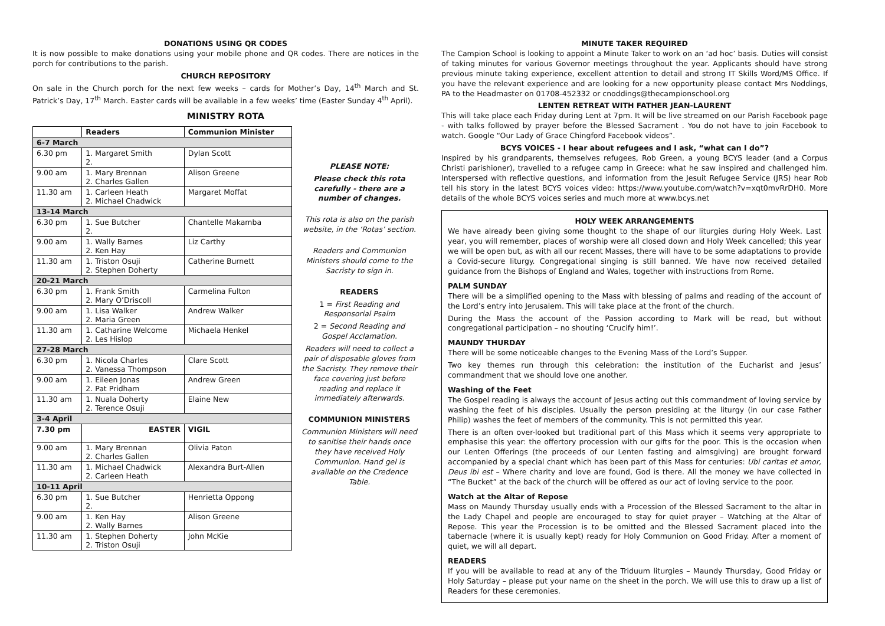DONATIONS USING QR CODES
It is now possible to make donations using your mobile phone and QR codes. There are notices in the porch for contributions to the parish.
CHURCH REPOSITORY
On sale in the Church porch for the next few weeks – cards for Mother’s Day, 14<sup>th</sup> March and St. Patrick’s Day, 17<sup>th</sup> March. Easter cards will be available in a few weeks’ time (Easter Sunday 4<sup>th</sup> April).
MINISTRY ROTA
| | Readers | Communion Minister |
| --- | --- | --- |
| 6-7 March | | |
| 6.30 pm | 1. Margaret Smith 2. | Dylan Scott |
| 9.00 am | 1. Mary Brennan 2. Charles Gallen | Alison Greene |
| 11.30 am | 1. Carleen Heath 2. Michael Chadwick | Margaret Moffat |
| 13-14 March | | |
| 6.30 pm | 1. Sue Butcher 2. | Chantelle Makamba |
| 9.00 am | 1. Wally Barnes 2. Ken Hay | Liz Carthy |
| 11.30 am | 1. Triston Osuji 2. Stephen Doherty | Catherine Burnett |
| 20-21 March | | |
| 6.30 pm | 1. Frank Smith 2. Mary O’Driscoll | Carmelina Fulton |
| 9.00 am | 1. Lisa Walker 2. Maria Green | Andrew Walker |
| 11.30 am | 1. Catharine Welcome 2. Les Hislop | Michaela Henkel |
| 27-28 March | | |
| 6.30 pm | 1. Nicola Charles 2. Vanessa Thompson | Clare Scott |
| 9.00 am | 1. Eileen Jonas 2. Pat Pridham | Andrew Green |
| 11.30 am | 1. Nuala Doherty 2. Terence Osuji | Elaine New |
| 3-4 April | | |
| 7.30 pm | EASTER | VIGIL |
| 9.00 am | 1. Mary Brennan 2. Charles Gallen | Olivia Paton |
| 11.30 am | 1. Michael Chadwick 2. Carleen Heath | Alexandra Burt-Allen |
| 10-11 April | | |
| 6.30 pm | 1. Sue Butcher 2. | Henrietta Oppong |
| 9.00 am | 1. Ken Hay 2. Wally Barnes | Alison Greene |
| 11.30 am | 1. Stephen Doherty 2. Triston Osuji | John McKie |
PLEASE NOTE:
Please check this rota carefully - there are a number of changes.
This rota is also on the parish website, in the ‘Rotas’ section.
Readers and Communion Ministers should come to the Sacristy to sign in.
READERS
1 = First Reading and Responsorial Psalm
2 = Second Reading and Gospel Acclamation.
Readers will need to collect a pair of disposable gloves from the Sacristy. They remove their face covering just before reading and replace it immediately afterwards.
COMMUNION MINISTERS
Communion Ministers will need to sanitise their hands once they have received Holy Communion. Hand gel is available on the Credence Table.
MINUTE TAKER REQUIRED
The Campion School is looking to appoint a Minute Taker to work on an ‘ad hoc’ basis. Duties will consist of taking minutes for various Governor meetings throughout the year. Applicants should have strong previous minute taking experience, excellent attention to detail and strong IT Skills Word/MS Office. If you have the relevant experience and are looking for a new opportunity please contact Mrs Noddings, PA to the Headmaster on 01708-452332 or cnoddings@thecampionschool.org
LENTEN RETREAT WITH FATHER JEAN-LAURENT
This will take place each Friday during Lent at 7pm. It will be live streamed on our Parish Facebook page - with talks followed by prayer before the Blessed Sacrament . You do not have to join Facebook to watch. Google “Our Lady of Grace Chingford Facebook videos”.
BCYS VOICES - I hear about refugees and I ask, “what can I do”?
Inspired by his grandparents, themselves refugees, Rob Green, a young BCYS leader (and a Corpus Christi parishioner), travelled to a refugee camp in Greece: what he saw inspired and challenged him. Interspersed with reflective questions, and information from the Jesuit Refugee Service (JRS) hear Rob tell his story in the latest BCYS voices video: https://www.youtube.com/watch?v=xqt0mvRrDH0. More details of the whole BCYS voices series and much more at www.bcys.net
HOLY WEEK ARRANGEMENTS
We have already been giving some thought to the shape of our liturgies during Holy Week. Last year, you will remember, places of worship were all closed down and Holy Week cancelled; this year we will be open but, as with all our recent Masses, there will have to be some adaptations to provide a Covid-secure liturgy. Congregational singing is still banned. We have now received detailed guidance from the Bishops of England and Wales, together with instructions from Rome.
PALM SUNDAY
There will be a simplified opening to the Mass with blessing of palms and reading of the account of the Lord’s entry into Jerusalem. This will take place at the front of the church.
During the Mass the account of the Passion according to Mark will be read, but without congregational participation – no shouting ‘Crucify him!’.
MAUNDY THURDAY
There will be some noticeable changes to the Evening Mass of the Lord’s Supper.
Two key themes run through this celebration: the institution of the Eucharist and Jesus’ commandment that we should love one another.
Washing of the Feet
The Gospel reading is always the account of Jesus acting out this commandment of loving service by washing the feet of his disciples. Usually the person presiding at the liturgy (in our case Father Philip) washes the feet of members of the community. This is not permitted this year.
There is an often over-looked but traditional part of this Mass which it seems very appropriate to emphasise this year: the offertory procession with our gifts for the poor. This is the occasion when our Lenten Offerings (the proceeds of our Lenten fasting and almsgiving) are brought forward accompanied by a special chant which has been part of this Mass for centuries: Ubi caritas et amor, Deus ibi est – Where charity and love are found, God is there. All the money we have collected in “The Bucket” at the back of the church will be offered as our act of loving service to the poor.
Watch at the Altar of Repose
Mass on Maundy Thursday usually ends with a Procession of the Blessed Sacrament to the altar in the Lady Chapel and people are encouraged to stay for quiet prayer – Watching at the Altar of Repose. This year the Procession is to be omitted and the Blessed Sacrament placed into the tabernacle (where it is usually kept) ready for Holy Communion on Good Friday. After a moment of quiet, we will all depart.
READERS
If you will be available to read at any of the Triduum liturgies – Maundy Thursday, Good Friday or Holy Saturday – please put your name on the sheet in the porch. We will use this to draw up a list of Readers for these ceremonies.